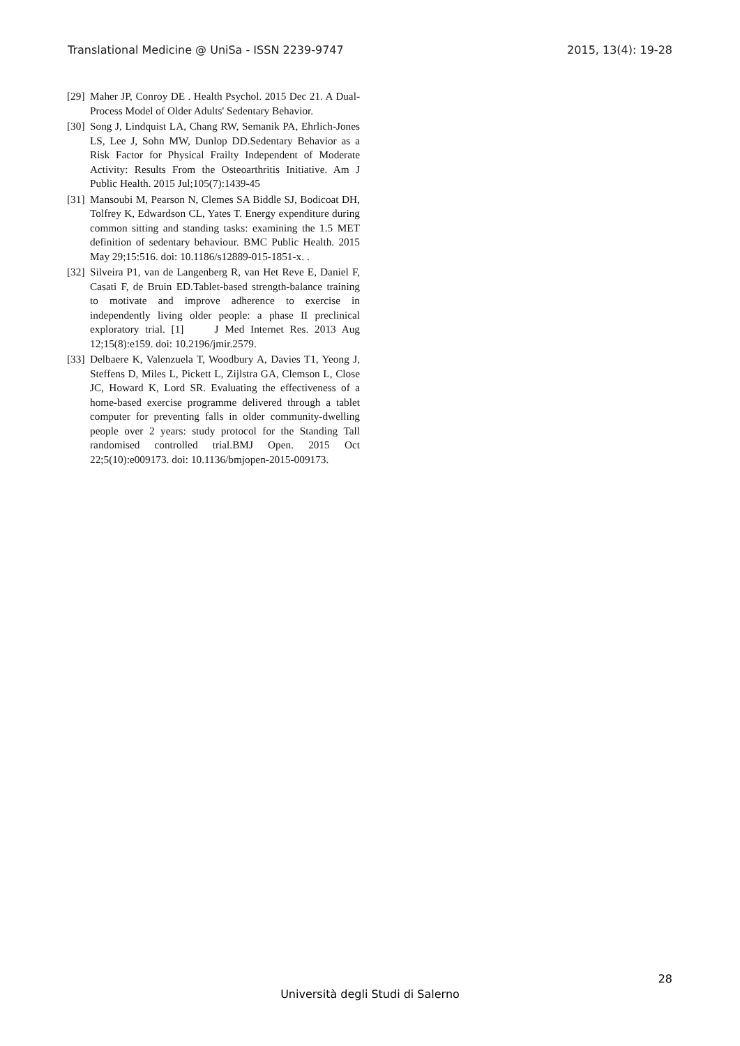Translational Medicine @ UniSa - ISSN 2239-9747 2015, 13(4): 19-28
[29] Maher JP, Conroy DE . Health Psychol. 2015 Dec 21. A Dual-Process Model of Older Adults' Sedentary Behavior.
[30] Song J, Lindquist LA, Chang RW, Semanik PA, Ehrlich-Jones LS, Lee J, Sohn MW, Dunlop DD.Sedentary Behavior as a Risk Factor for Physical Frailty Independent of Moderate Activity: Results From the Osteoarthritis Initiative. Am J Public Health. 2015 Jul;105(7):1439-45
[31] Mansoubi M, Pearson N, Clemes SA Biddle SJ, Bodicoat DH, Tolfrey K, Edwardson CL, Yates T. Energy expenditure during common sitting and standing tasks: examining the 1.5 MET definition of sedentary behaviour. BMC Public Health. 2015 May 29;15:516. doi: 10.1186/s12889-015-1851-x. .
[32] Silveira P1, van de Langenberg R, van Het Reve E, Daniel F, Casati F, de Bruin ED.Tablet-based strength-balance training to motivate and improve adherence to exercise in independently living older people: a phase II preclinical exploratory trial. [1] J Med Internet Res. 2013 Aug 12;15(8):e159. doi: 10.2196/jmir.2579.
[33] Delbaere K, Valenzuela T, Woodbury A, Davies T1, Yeong J, Steffens D, Miles L, Pickett L, Zijlstra GA, Clemson L, Close JC, Howard K, Lord SR. Evaluating the effectiveness of a home-based exercise programme delivered through a tablet computer for preventing falls in older community-dwelling people over 2 years: study protocol for the Standing Tall randomised controlled trial.BMJ Open. 2015 Oct 22;5(10):e009173. doi: 10.1136/bmjopen-2015-009173.
28
Università degli Studi di Salerno